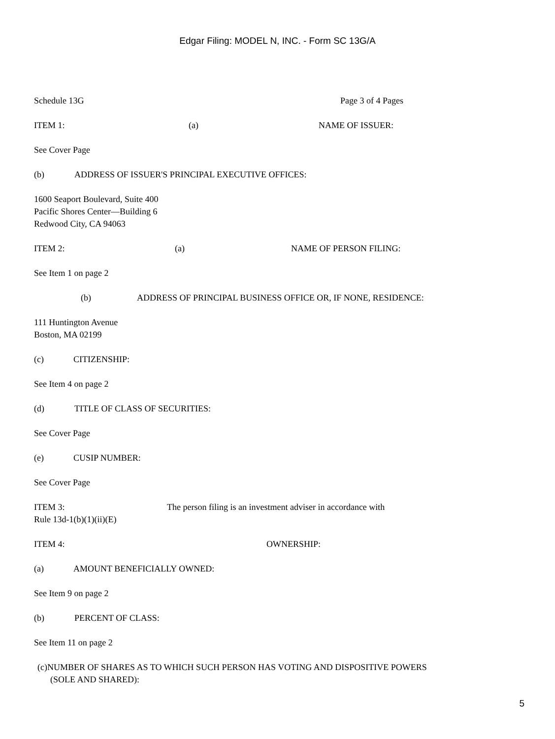Edgar Filing: MODEL N, INC. - Form SC 13G/A
Schedule 13G Page 3 of 4 Pages
ITEM 1: (a) NAME OF ISSUER:
See Cover Page
(b) ADDRESS OF ISSUER'S PRINCIPAL EXECUTIVE OFFICES:
1600 Seaport Boulevard, Suite 400
Pacific Shores Center—Building 6
Redwood City, CA 94063
ITEM 2: (a) NAME OF PERSON FILING:
See Item 1 on page 2
(b) ADDRESS OF PRINCIPAL BUSINESS OFFICE OR, IF NONE, RESIDENCE:
111 Huntington Avenue
Boston, MA 02199
(c) CITIZENSHIP:
See Item 4 on page 2
(d) TITLE OF CLASS OF SECURITIES:
See Cover Page
(e) CUSIP NUMBER:
See Cover Page
ITEM 3: The person filing is an investment adviser in accordance with
Rule 13d-1(b)(1)(ii)(E)
ITEM 4: OWNERSHIP:
(a) AMOUNT BENEFICIALLY OWNED:
See Item 9 on page 2
(b) PERCENT OF CLASS:
See Item 11 on page 2
(c)NUMBER OF SHARES AS TO WHICH SUCH PERSON HAS VOTING AND DISPOSITIVE POWERS
(SOLE AND SHARED):
5